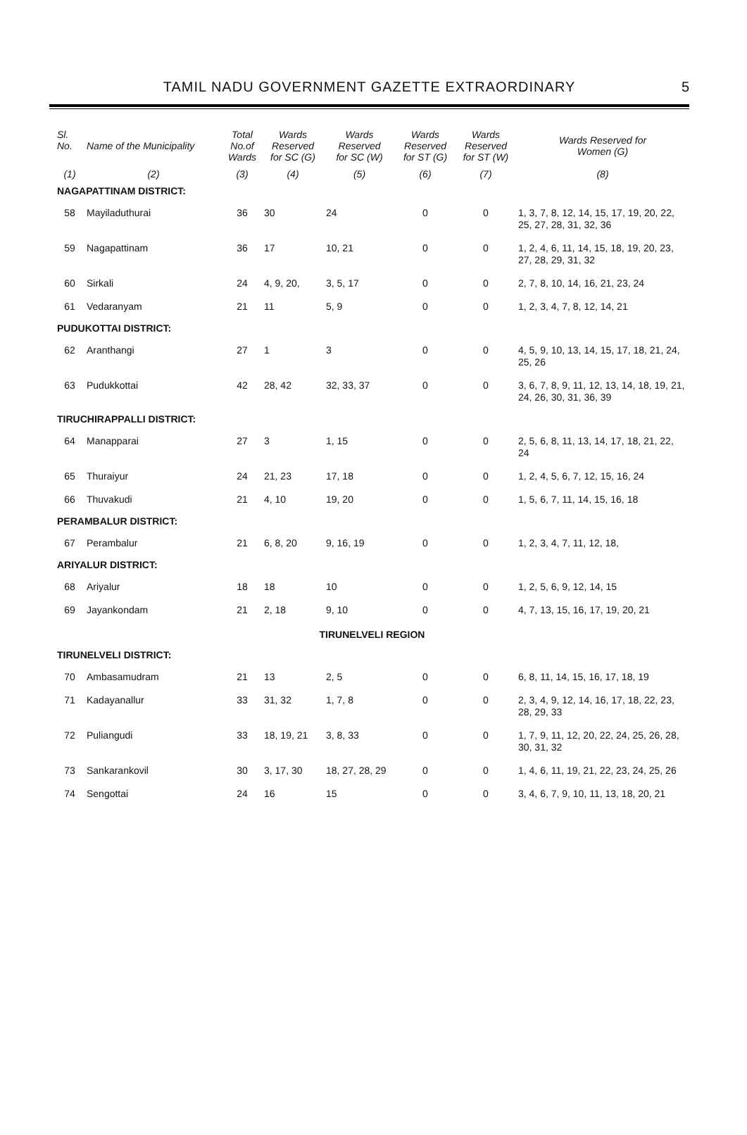TAMIL NADU GOVERNMENT GAZETTE EXTRAORDINARY
5
| Sl. No. | Name of the Municipality | Total No.of Wards | Wards Reserved for SC (G) | Wards Reserved for SC (W) | Wards Reserved for ST (G) | Wards Reserved for ST (W) | Wards Reserved for Women (G) |
| --- | --- | --- | --- | --- | --- | --- | --- |
| (1) | (2) | (3) | (4) | (5) | (6) | (7) | (8) |
| NAGAPATTINAM DISTRICT: | | | | | | | |
| 58 | Mayiladuthurai | 36 | 30 | 24 | 0 | 0 | 1, 3, 7, 8, 12, 14, 15, 17, 19, 20, 22, 25, 27, 28, 31, 32, 36 |
| 59 | Nagapattinam | 36 | 17 | 10, 21 | 0 | 0 | 1, 2, 4, 6, 11, 14, 15, 18, 19, 20, 23, 27, 28, 29, 31, 32 |
| 60 | Sirkali | 24 | 4, 9, 20, | 3, 5, 17 | 0 | 0 | 2, 7, 8, 10, 14, 16, 21, 23, 24 |
| 61 | Vedaranyam | 21 | 11 | 5, 9 | 0 | 0 | 1, 2, 3, 4, 7, 8, 12, 14, 21 |
| PUDUKOTTAI DISTRICT: | | | | | | | |
| 62 | Aranthangi | 27 | 1 | 3 | 0 | 0 | 4, 5, 9, 10, 13, 14, 15, 17, 18, 21, 24, 25, 26 |
| 63 | Pudukkottai | 42 | 28, 42 | 32, 33, 37 | 0 | 0 | 3, 6, 7, 8, 9, 11, 12, 13, 14, 18, 19, 21, 24, 26, 30, 31, 36, 39 |
| TIRUCHIRAPPALLI DISTRICT: | | | | | | | |
| 64 | Manapparai | 27 | 3 | 1, 15 | 0 | 0 | 2, 5, 6, 8, 11, 13, 14, 17, 18, 21, 22, 24 |
| 65 | Thuraiyur | 24 | 21, 23 | 17, 18 | 0 | 0 | 1, 2, 4, 5, 6, 7, 12, 15, 16, 24 |
| 66 | Thuvakudi | 21 | 4, 10 | 19, 20 | 0 | 0 | 1, 5, 6, 7, 11, 14, 15, 16, 18 |
| PERAMBALUR DISTRICT: | | | | | | | |
| 67 | Perambalur | 21 | 6, 8, 20 | 9, 16, 19 | 0 | 0 | 1, 2, 3, 4, 7, 11, 12, 18, |
| ARIYALUR DISTRICT: | | | | | | | |
| 68 | Ariyalur | 18 | 18 | 10 | 0 | 0 | 1, 2, 5, 6, 9, 12, 14, 15 |
| 69 | Jayankondam | 21 | 2, 18 | 9, 10 | 0 | 0 | 4, 7, 13, 15, 16, 17, 19, 20, 21 |
| TIRUNELVELI REGION | | | | | | | |
| TIRUNELVELI DISTRICT: | | | | | | | |
| 70 | Ambasamudram | 21 | 13 | 2, 5 | 0 | 0 | 6, 8, 11, 14, 15, 16, 17, 18, 19 |
| 71 | Kadayanallur | 33 | 31, 32 | 1, 7, 8 | 0 | 0 | 2, 3, 4, 9, 12, 14, 16, 17, 18, 22, 23, 28, 29, 33 |
| 72 | Puliangudi | 33 | 18, 19, 21 | 3, 8, 33 | 0 | 0 | 1, 7, 9, 11, 12, 20, 22, 24, 25, 26, 28, 30, 31, 32 |
| 73 | Sankarankovil | 30 | 3, 17, 30 | 18, 27, 28, 29 | 0 | 0 | 1, 4, 6, 11, 19, 21, 22, 23, 24, 25, 26 |
| 74 | Sengottai | 24 | 16 | 15 | 0 | 0 | 3, 4, 6, 7, 9, 10, 11, 13, 18, 20, 21 |